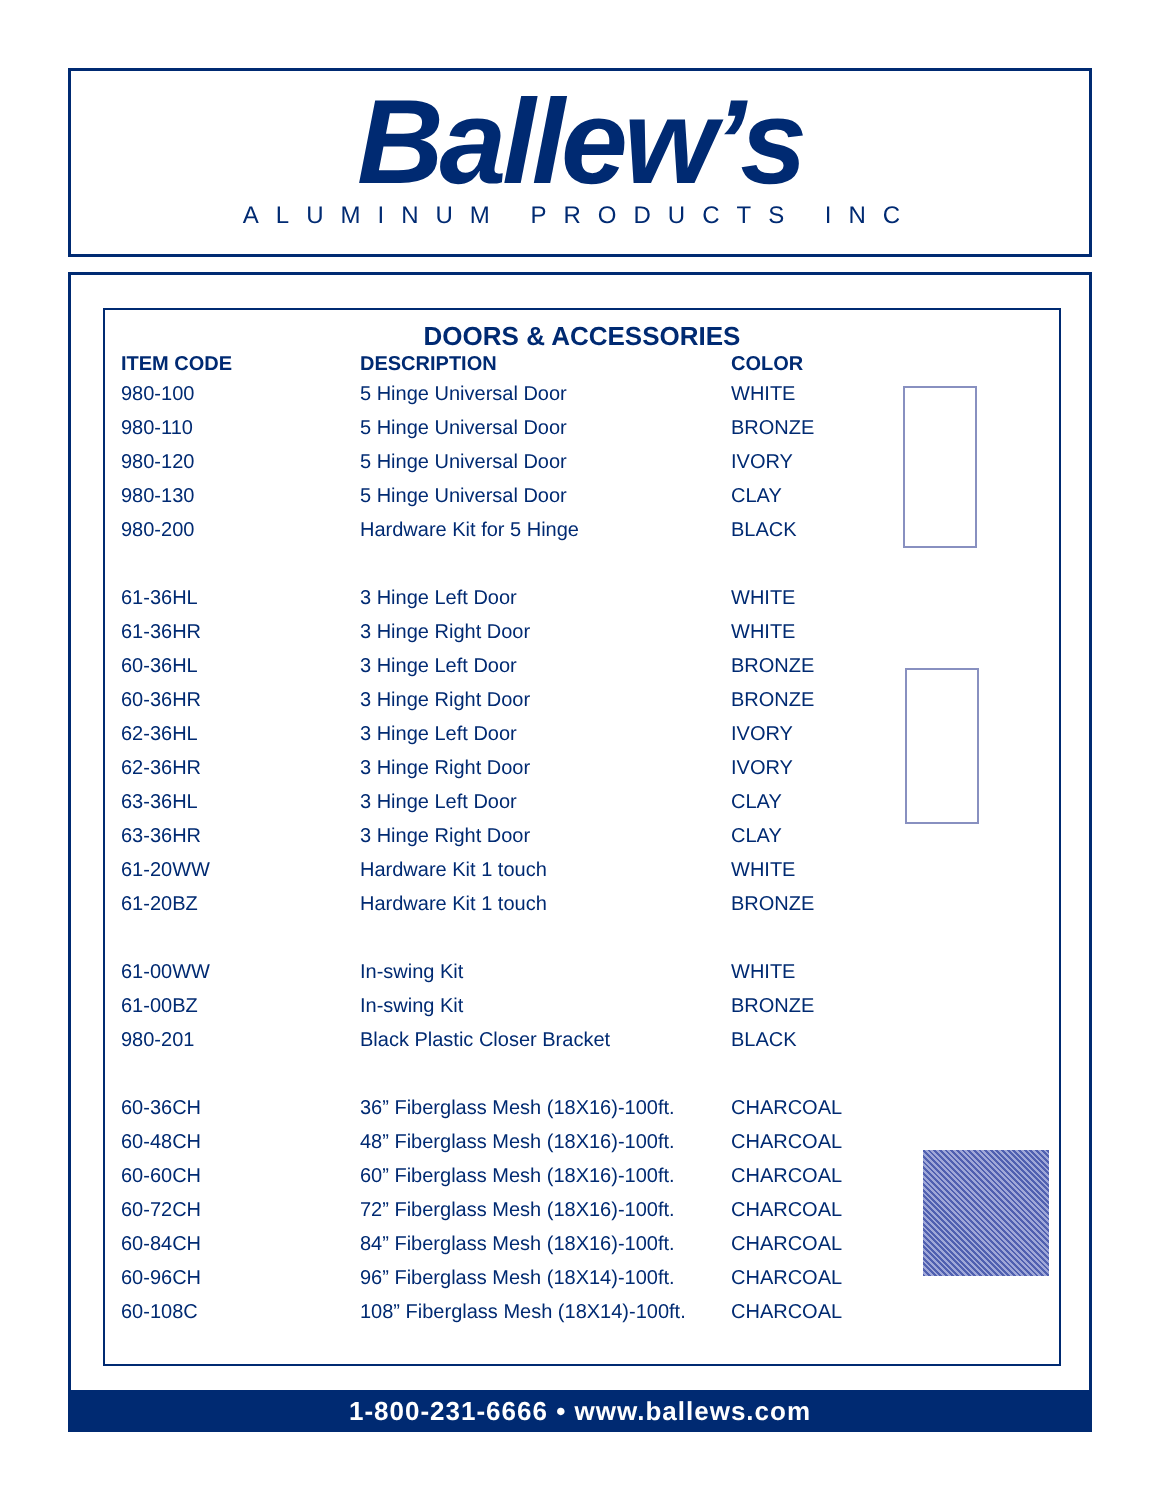Ballew’s
ALUMINUM PRODUCTS INC
DOORS & ACCESSORIES
| ITEM CODE | DESCRIPTION | COLOR |
| --- | --- | --- |
| 980-100 | 5 Hinge Universal Door | WHITE |
| 980-110 | 5 Hinge Universal Door | BRONZE |
| 980-120 | 5 Hinge Universal Door | IVORY |
| 980-130 | 5 Hinge Universal Door | CLAY |
| 980-200 | Hardware Kit for 5 Hinge | BLACK |
| 61-36HL | 3 Hinge Left Door | WHITE |
| 61-36HR | 3 Hinge Right Door | WHITE |
| 60-36HL | 3 Hinge Left Door | BRONZE |
| 60-36HR | 3 Hinge Right Door | BRONZE |
| 62-36HL | 3 Hinge Left Door | IVORY |
| 62-36HR | 3 Hinge Right Door | IVORY |
| 63-36HL | 3 Hinge Left Door | CLAY |
| 63-36HR | 3 Hinge Right Door | CLAY |
| 61-20WW | Hardware Kit 1 touch | WHITE |
| 61-20BZ | Hardware Kit 1 touch | BRONZE |
| 61-00WW | In-swing Kit | WHITE |
| 61-00BZ | In-swing Kit | BRONZE |
| 980-201 | Black Plastic Closer Bracket | BLACK |
| 60-36CH | 36” Fiberglass Mesh (18X16)-100ft. | CHARCOAL |
| 60-48CH | 48” Fiberglass Mesh (18X16)-100ft. | CHARCOAL |
| 60-60CH | 60” Fiberglass Mesh (18X16)-100ft. | CHARCOAL |
| 60-72CH | 72” Fiberglass Mesh (18X16)-100ft. | CHARCOAL |
| 60-84CH | 84” Fiberglass Mesh (18X16)-100ft. | CHARCOAL |
| 60-96CH | 96” Fiberglass Mesh (18X14)-100ft. | CHARCOAL |
| 60-108C | 108” Fiberglass Mesh (18X14)-100ft. | CHARCOAL |
1-800-231-6666 • www.ballews.com